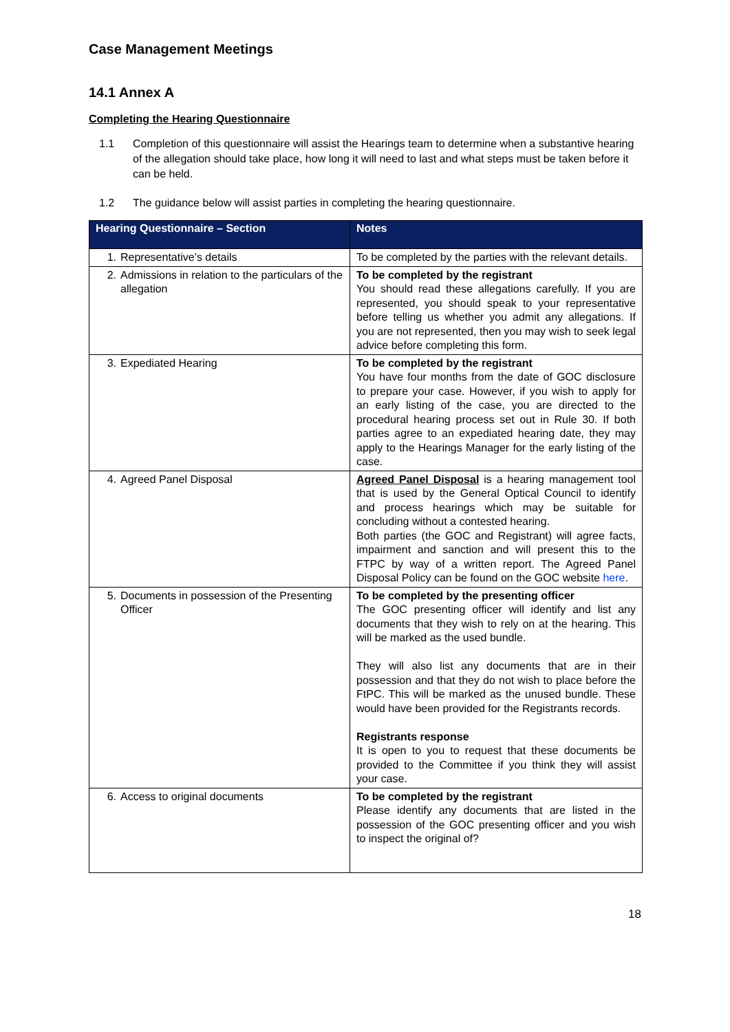Case Management Meetings
14.1 Annex A
Completing the Hearing Questionnaire
1.1 Completion of this questionnaire will assist the Hearings team to determine when a substantive hearing of the allegation should take place, how long it will need to last and what steps must be taken before it can be held.
1.2 The guidance below will assist parties in completing the hearing questionnaire.
| Hearing Questionnaire – Section | Notes |
| --- | --- |
| 1. Representative’s details | To be completed by the parties with the relevant details. |
| 2. Admissions in relation to the particulars of the allegation | To be completed by the registrant You should read these allegations carefully. If you are represented, you should speak to your representative before telling us whether you admit any allegations. If you are not represented, then you may wish to seek legal advice before completing this form. |
| 3. Expediated Hearing | To be completed by the registrant You have four months from the date of GOC disclosure to prepare your case. However, if you wish to apply for an early listing of the case, you are directed to the procedural hearing process set out in Rule 30. If both parties agree to an expediated hearing date, they may apply to the Hearings Manager for the early listing of the case. |
| 4. Agreed Panel Disposal | Agreed Panel Disposal is a hearing management tool that is used by the General Optical Council to identify and process hearings which may be suitable for concluding without a contested hearing. Both parties (the GOC and Registrant) will agree facts, impairment and sanction and will present this to the FTPC by way of a written report. The Agreed Panel Disposal Policy can be found on the GOC website here . |
| 5. Documents in possession of the Presenting Officer | To be completed by the presenting officer The GOC presenting officer will identify and list any documents that they wish to rely on at the hearing. This will be marked as the used bundle. They will also list any documents that are in their possession and that they do not wish to place before the FtPC. This will be marked as the unused bundle. These would have been provided for the Registrants records. Registrants response It is open to you to request that these documents be provided to the Committee if you think they will assist your case. |
| 6. Access to original documents | To be completed by the registrant Please identify any documents that are listed in the possession of the GOC presenting officer and you wish to inspect the original of? |
18